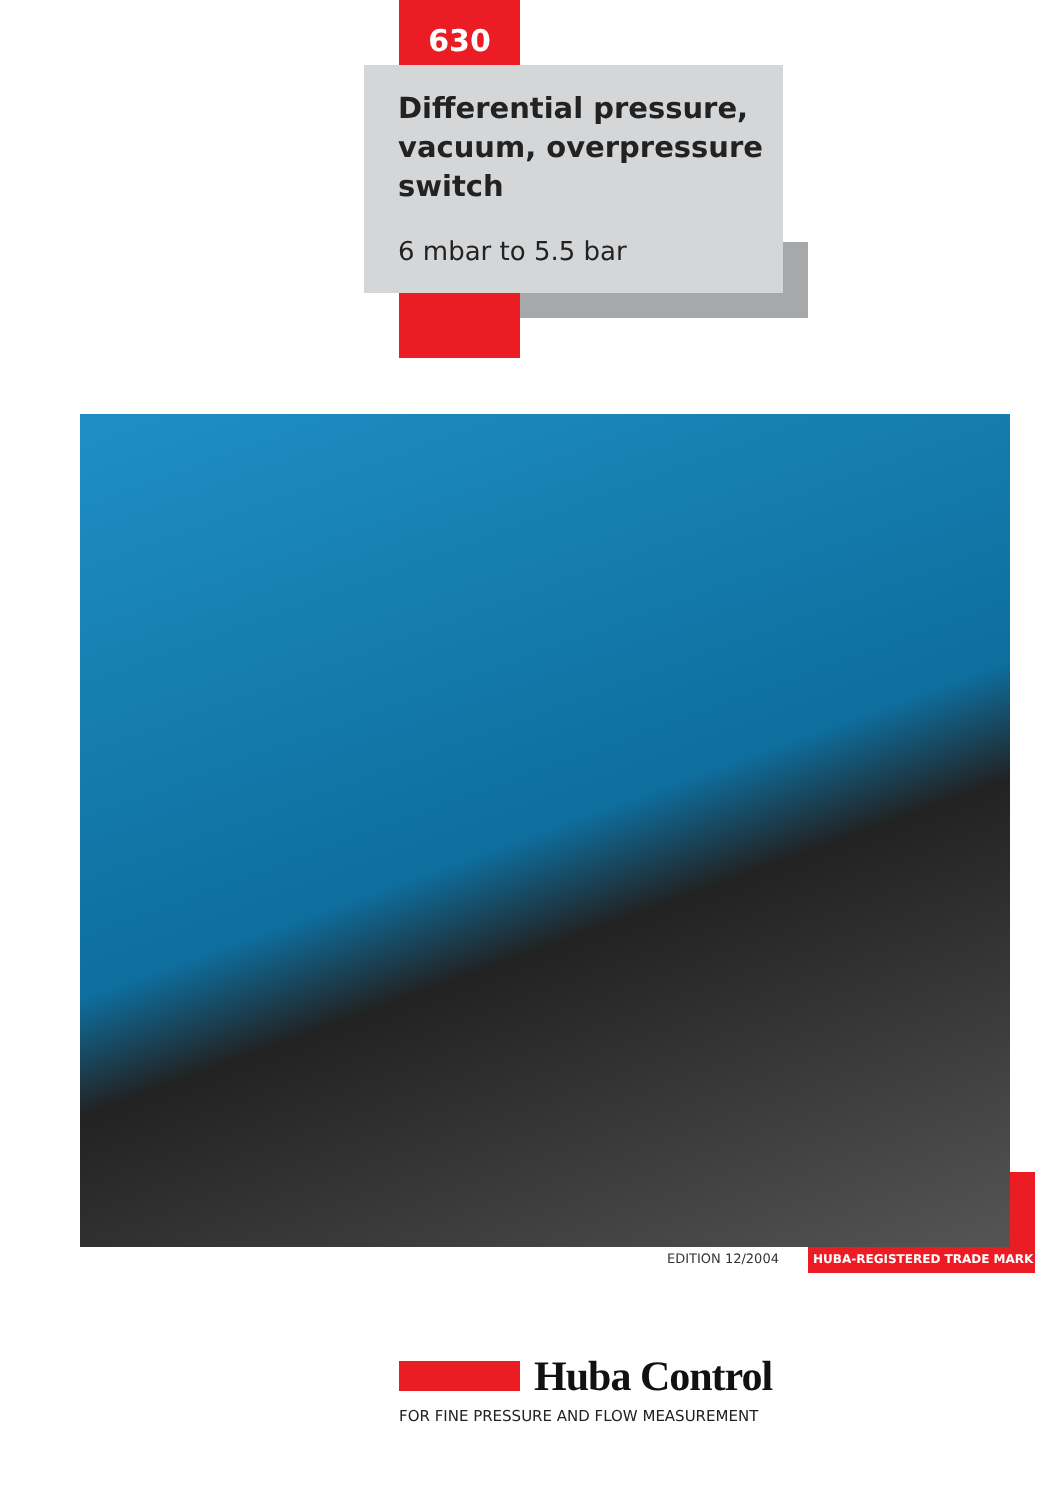630
Differential pressure, vacuum, overpressure switch
6 mbar to 5.5 bar
EDITION 12/2004 HUBA-REGISTERED TRADE MARK
Huba Control
FOR FINE PRESSURE AND FLOW MEASUREMENT